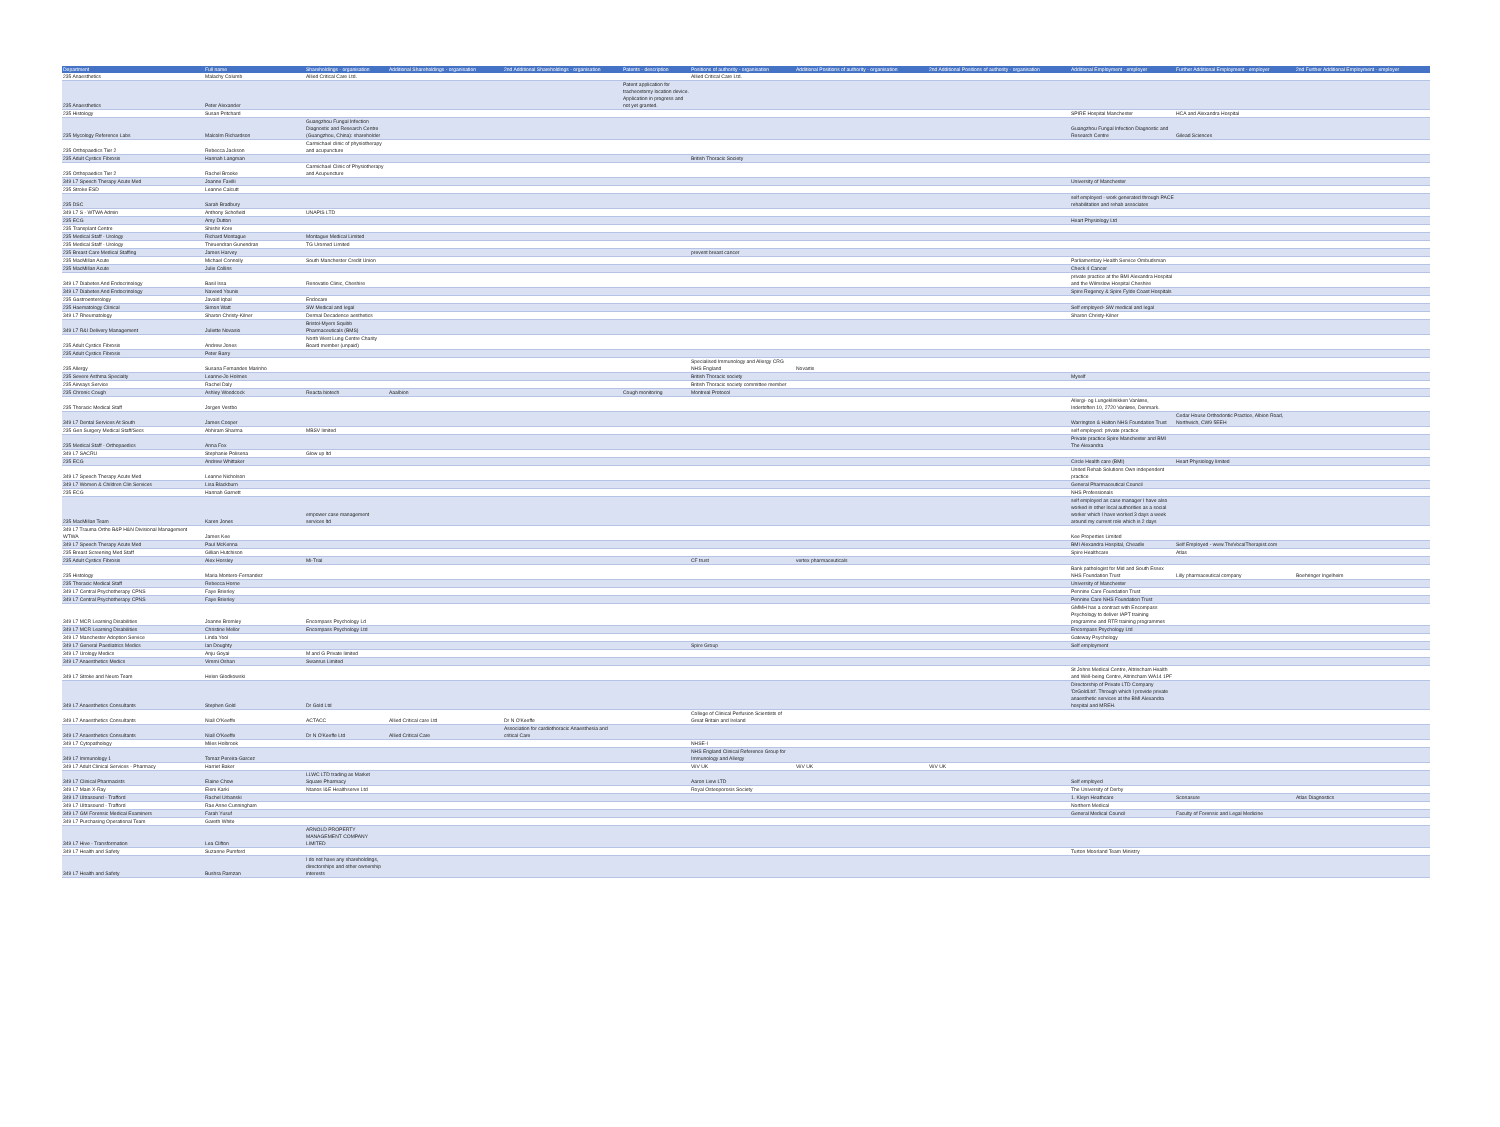| Department | Full name | Shareholdings - organisation | Additional Shareholdings - organisation | 2nd Additional Shareholdings - organisation | Patents - description | Positions of authority - organisation | Additional Positions of authority - organisation | 2nd Additional Positions of authority - organisation | Additional Employment - employer | Further Additional Employment - employer | 2nd Further Additional Employment - employer |
| --- | --- | --- | --- | --- | --- | --- | --- | --- | --- | --- | --- |
| 235 Anaesthetics | Malachy Columb | Allied Critical Care Ltd. | | | | Allied Critical Care Ltd. | | | | | |
| 235 Anaesthetics | Peter Alexander | | | | Patent application for tracheostomy location device. Application in progress and not yet granted. | | | | | | |
| 235 Histology | Susan Pritchard | | | | | | | | SPIRE Hospital Manchester | HCA and Alexandra Hospital | |
| 235 Mycology Reference Labs | Malcolm Richardson | Guangzhou Fungal Infection Diagnostic and Research Centre (Guangzhou, China): shareholder | | | | | | | Guangzhou Fungal Infection Diagnostic and Research Centre | Gilead Sciences | |
| 235 Orthopaedics Tier 2 | Rebecca Jackson | Carmichael clinic of physiotherapy and acupuncture | | | | | | | | | |
| 235 Adult Cystics Fibrosis | Hannah Langman | | | | | British Thoracic Society | | | | | |
| 235 Orthopaedics Tier 2 | Rachel Brooke | Carmichael Clinic of Physiotherapy and Acupuncture | | | | | | | | | |
| 349 L7 Speech Therapy Acute Med | Joanne Favilli | | | | | | | | University of Manchester | | |
| 235 Stroke ESD | Leanne Calcutt | | | | | | | | | | |
| 235 DSC | Sarah Bradbury | | | | | | | | self employed - work generated through PACE rehabilitation and rehab associates | | |
| 349 L7 S - WTWA Admin | Anthony Schofield | UNAPIS LTD | | | | | | | | | |
| 235 ECG | Amy Dutton | | | | | | | | Heart Physiology Ltd | | |
| 235 Transplant Centre | Shishir Kore | | | | | | | | | | |
| 235 Medical Staff - Urology | Richard Montague | Montague Medical Limited | | | | | | | | | |
| 235 Medical Staff - Urology | Thiruendran Gunendran | TG Uromed Limited | | | | | | | | | |
| 235 Breast Care Medical Staffing | James Harvey | | | | | prevent breast cancer | | | | | |
| 235 MacMillan Acute | Michael Connolly | South Manchester Credit Union | | | | | | | Parliamentary Health Service Ombudsman | | |
| 235 MacMillan Acute | Julie Collins | | | | | | | | Check 4 Cancer | | |
| 349 L7 Diabetes And Endocrinology | Basil Issa | Renovatio Clinic, Cheshire | | | | | | | private practice at the BMI Alexandra Hospital and the Wilmslow Hospital Cheshire | | |
| 349 L7 Diabetes And Endocrinology | Naveed Younis | | | | | | | | Spire Regency & Spire Fylde Coast Hospitals | | |
| 235 Gastroenterology | Javaid Iqbal | Endocare | | | | | | | | | |
| 235 Haematology Clinical | Simon Watt | SW Medical and legal | | | | | | | Self employed- SW medical and legal | | |
| 349 L7 Rheumatology | Sharon Christy-Kilner | Dermal Decadence aesthetics | | | | | | | Sharon Christy-Kilner | | |
| 349 L7 R&I Delivery Management | Juliette Novasio | Bristol-Myers Squibb Pharmaceuticals (BMS) | | | | | | | | | |
| 235 Adult Cystics Fibrosis | Andrew Jones | North West Lung Centre Charity Board member (unpaid) | | | | | | | | | |
| 235 Adult Cystics Fibrosis | Peter Barry | | | | | | | | | | |
| 235 Allergy | Susana Fernandes Marinho | | | | | Specialised Immunology and Allergy CRG NHS England | Novartis | | | | |
| 235 Severe Asthma Specialty | Leanne-Jo Holmes | | | | | British Thoracic society | | | Myself | | |
| 235 Airways Service | Rachel Daly | | | | | British Thoracic society committee member | | | | | |
| 235 Chronic Cough | Ashley Woodcock | Reacta biotech | Aaalbion | | Cough monitoring | Montreal Protocol | | | | | |
| 235 Thoracic Medical Staff | Jorgen Vestbo | | | | | | | | Allergi- og Lungeklinikken Vanløse, Indertoften 10, 2720 Vanløse, Denmark. | | |
| 349 L7 Dental Services At South | James Cooper | | | | | | | | Warrington & Halton NHS Foundation Trust | Cedar House Orthodontic Practice, Albion Road, Northwich, CW9 5EEH | |
| 235 Gen Surgery Medical Staff/Secs | Abhiram Sharma | MBSV limited | | | | | | | self employed: private practice | | |
| 235 Medical Staff - Orthopaedics | Anna Fox | | | | | | | | Private practice Spire Manchester and BMI The Alexandra | | |
| 349 L7 SACRU | Stephanie Polisena | Glow up ltd | | | | | | | | | |
| 235 ECG | Andrew Whittaker | | | | | | | | Circle Health care (BMI) | Heart Physiology limited | |
| 349 L7 Speech Therapy Acute Med | Leanne Nicholson | | | | | | | | United Rehab Solutions Own independent practice | | |
| 349 L7 Women & Children Clin Services | Lisa Blackburn | | | | | | | | General Pharmaceutical Council | | |
| 235 ECG | Hannah Garnett | | | | | | | | NHS Professionals | | |
| 235 MacMillan Team | Karen Jones | empower case management services ltd | | | | | | | self employed as case manager I have also worked in other local authorities as a social worker which I have worked 3 days a week around my current role which is 2 days | | |
| 349 L7 Trauma Ortho B&P H&N Divisional Management WTWA | James Kee | | | | | | | | Kee Properties Limited | | |
| 349 L7 Speech Therapy Acute Med | Paul McKenna | | | | | | | | BMI Alexandra Hospital, Cheadle | Self Employed - www.TheVocalTherapist.com | |
| 235 Breast Screening Med Staff | Gillian Hutchison | | | | | | | | Spire Healthcare | Atlas | |
| 235 Adult Cystics Fibrosis | Alex Horsley | Mi-Trial | | | | CF trust | vertex pharmaceuticals | | | | |
| 235 Histology | Maria Montero-Fernandez | | | | | | | | Bank pathologist for Mid and South Essex NHS Foundation Trust | Lilly pharmaceutical company | Boehringer Ingelheim |
| 235 Thoracic Medical Staff | Rebecca Horne | | | | | | | | University of Manchester | | |
| 349 L7 Central Psychotherapy CPNS | Faye Brierley | | | | | | | | Pennine Care Foundation Trust | | |
| 349 L7 Central Psychotherapy CPNS | Faye Brierley | | | | | | | | Pennine Care NHS Foundation Trust | | |
| 349 L7 MCR Learning Disabilities | Joanne Bromley | Encompass Psychology Ld | | | | | | | GMMH has a contract with Encompass Psychology to deliver IAPT training programme and RTR training programmes | | |
| 349 L7 MCR Learning Disabilities | Christine Mellor | Encompass Psychology Ltd | | | | | | | Encompass Psychology Ltd | | |
| 349 L7 Manchester Adoption Service | Linda Yool | | | | | | | | Gateway Psychology | | |
| 349 L7 General Paediatrics Medics | Ian Doughty | | | | | Spire Group | | | Self employment | | |
| 349 L7 Urology Medics | Anju Goyal | M and G Private limited | | | | | | | | | |
| 349 L7 Anaesthetics Medics | Vimmi Oshan | Swanrus Limited | | | | | | | | | |
| 349 L7 Stroke and Neuro Team | Helen Glodkowski | | | | | | | | St Johns Medical Centre, Altrincham Health and Well-being Centre, Altrincham WA14 1PF | | |
| 349 L7 Anaesthetics Consultants | Stephen Gold | Dr Gold Ltd | | | | | | | Directorship of Private LTD Company 'DrGoldLtd'. Through which I provide private anaesthetic services at the BMI Alexandra hospital and MREH. | | |
| 349 L7 Anaesthetics Consultants | Niall O'Keeffe | ACTACC | Allied Critical care Ltd | Dr N O'Keeffe | | College of Clinical Perfusion Scientists of Great Britain and Ireland | | | | | |
| 349 L7 Anaesthetics Consultants | Niall O'Keeffe | Dr N O'Keeffe Ltd | Allied Critical Care | Association for cardiothoracic Anaesthesia and critical Care | | | | | | | |
| 349 L7 Cytopathology | Miles Holbrook | | | | | NHSE-I | | | | | |
| 349 L7 Immunology 1 | Tomaz Pereira-Garcez | | | | | NHS England Clinical Reference Group for Immunology and Allergy | | | | | |
| 349 L7 Adult Clinical Services - Pharmacy | Harriet Baker | | | | | ViiV UK | ViiV UK | ViiV UK | | | |
| 349 L7 Clinical Pharmacists | Elaine Chow | LLWC LTD trading as Market Square Pharmacy | | | | Aaron Liew LTD | | | Self employed | | |
| 349 L7 Main X-Ray | Eleni Karki | Ntanos I&E Healthserve Ltd | | | | Royal Osteoporosis Society | | | The University of Derby | | |
| 349 L7 Ultrasound - Trafford | Rachel Urbanski | | | | | | | | 1. Kleyn Heathcare | Sconasure | Atlas Diagnostics |
| 349 L7 Ultrasound - Trafford | Rae Anne Cunningham | | | | | | | | Northern Medical | | |
| 349 L7 GM Forensic Medical Examiners | Farah Yusuf | | | | | | | | General Medical Council | Faculty of Forensic and Legal Medicine | |
| 349 L7 Purchasing Operational Team | Gareth White | | | | | | | | | | |
| 349 L7 Hive - Transformation | Lea Clifton | ARNOLD PROPERTY MANAGEMENT COMPANY LIMITED | | | | | | | | | |
| 349 L7 Health and Safety | Suzanne Pumford | | | | | | | | Turton Moorland Team Ministry | | |
| 349 L7 Health and Safety | Bushra Ramzan | I do not have any shareholdings, directorships and other ownership interests | | | | | | | | | |